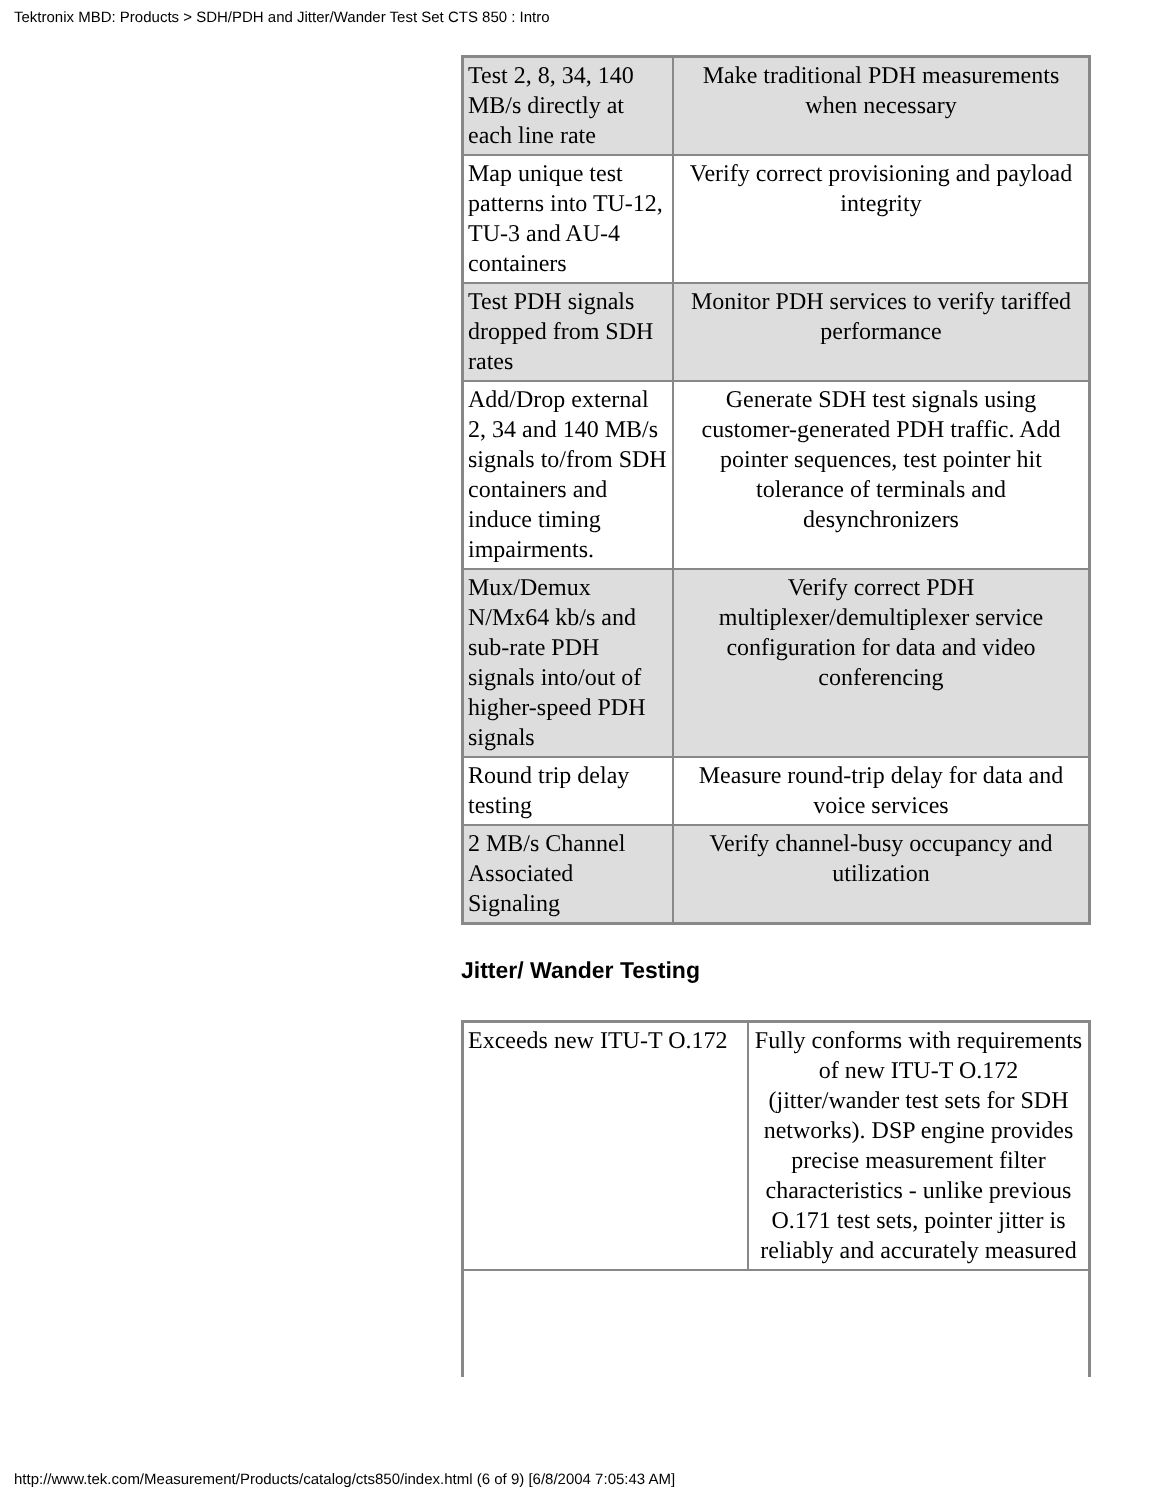Tektronix MBD: Products > SDH/PDH and Jitter/Wander Test Set CTS 850 : Intro
| Test 2, 8, 34, 140 MB/s directly at each line rate | Make traditional PDH measurements when necessary |
| Map unique test patterns into TU-12, TU-3 and AU-4 containers | Verify correct provisioning and payload integrity |
| Test PDH signals dropped from SDH rates | Monitor PDH services to verify tariffed performance |
| Add/Drop external 2, 34 and 140 MB/s signals to/from SDH containers and induce timing impairments. | Generate SDH test signals using customer-generated PDH traffic. Add pointer sequences, test pointer hit tolerance of terminals and desynchronizers |
| Mux/Demux N/Mx64 kb/s and sub-rate PDH signals into/out of higher-speed PDH signals | Verify correct PDH multiplexer/demultiplexer service configuration for data and video conferencing |
| Round trip delay testing | Measure round-trip delay for data and voice services |
| 2 MB/s Channel Associated Signaling | Verify channel-busy occupancy and utilization |
Jitter/ Wander Testing
| Exceeds new ITU-T O.172 | Fully conforms with requirements of new ITU-T O.172 (jitter/wander test sets for SDH networks). DSP engine provides precise measurement filter characteristics - unlike previous O.171 test sets, pointer jitter is reliably and accurately measured |
http://www.tek.com/Measurement/Products/catalog/cts850/index.html (6 of 9) [6/8/2004 7:05:43 AM]